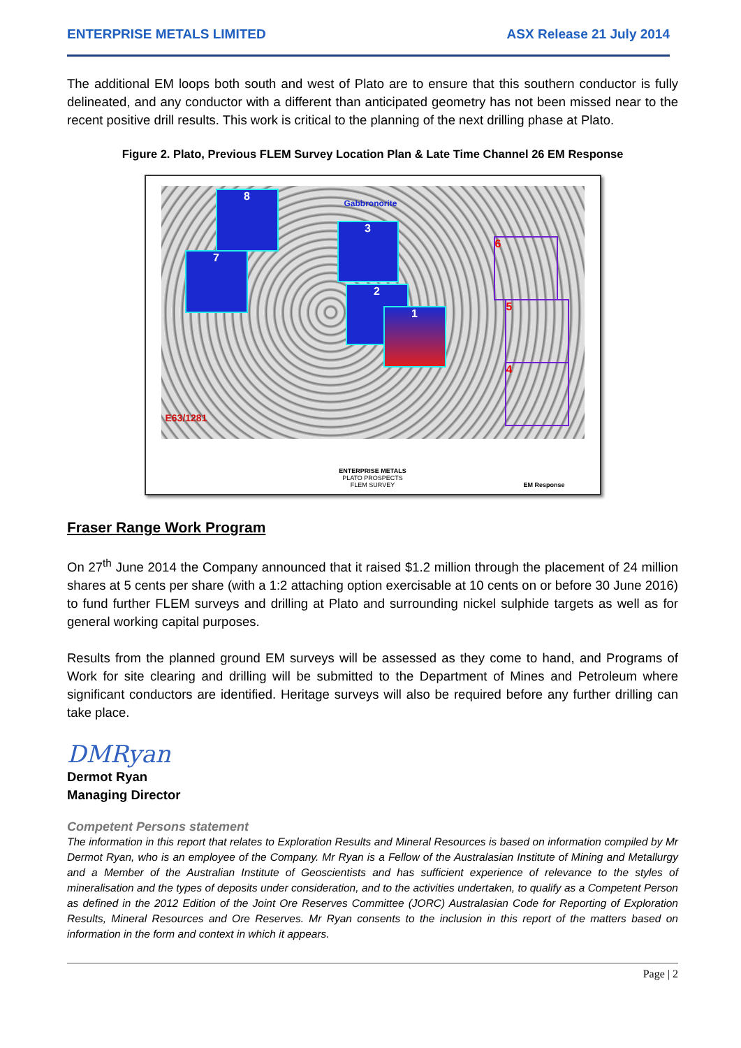ENTERPRISE METALS LIMITED ASX Release 21 July 2014
The additional EM loops both south and west of Plato are to ensure that this southern conductor is fully delineated, and any conductor with a different than anticipated geometry has not been missed near to the recent positive drill results. This work is critical to the planning of the next drilling phase at Plato.
Figure 2. Plato, Previous FLEM Survey Location Plan & Late Time Channel 26 EM Response
8
7
3
2
1
Gabbronorite
6
5
4
E63/1281
ENTERPRISE METALS
PLATO PROSPECTS
FLEM SURVEY
EM Response
Fraser Range Work Program
On 27<sup>th</sup> June 2014 the Company announced that it raised $1.2 million through the placement of 24 million shares at 5 cents per share (with a 1:2 attaching option exercisable at 10 cents on or before 30 June 2016) to fund further FLEM surveys and drilling at Plato and surrounding nickel sulphide targets as well as for general working capital purposes.
Results from the planned ground EM surveys will be assessed as they come to hand, and Programs of Work for site clearing and drilling will be submitted to the Department of Mines and Petroleum where significant conductors are identified. Heritage surveys will also be required before any further drilling can take place.
DMRyan
Dermot Ryan
Managing Director
Competent Persons statement
The information in this report that relates to Exploration Results and Mineral Resources is based on information compiled by Mr Dermot Ryan, who is an employee of the Company. Mr Ryan is a Fellow of the Australasian Institute of Mining and Metallurgy and a Member of the Australian Institute of Geoscientists and has sufficient experience of relevance to the styles of mineralisation and the types of deposits under consideration, and to the activities undertaken, to qualify as a Competent Person as defined in the 2012 Edition of the Joint Ore Reserves Committee (JORC) Australasian Code for Reporting of Exploration Results, Mineral Resources and Ore Reserves. Mr Ryan consents to the inclusion in this report of the matters based on information in the form and context in which it appears.
Page | 2